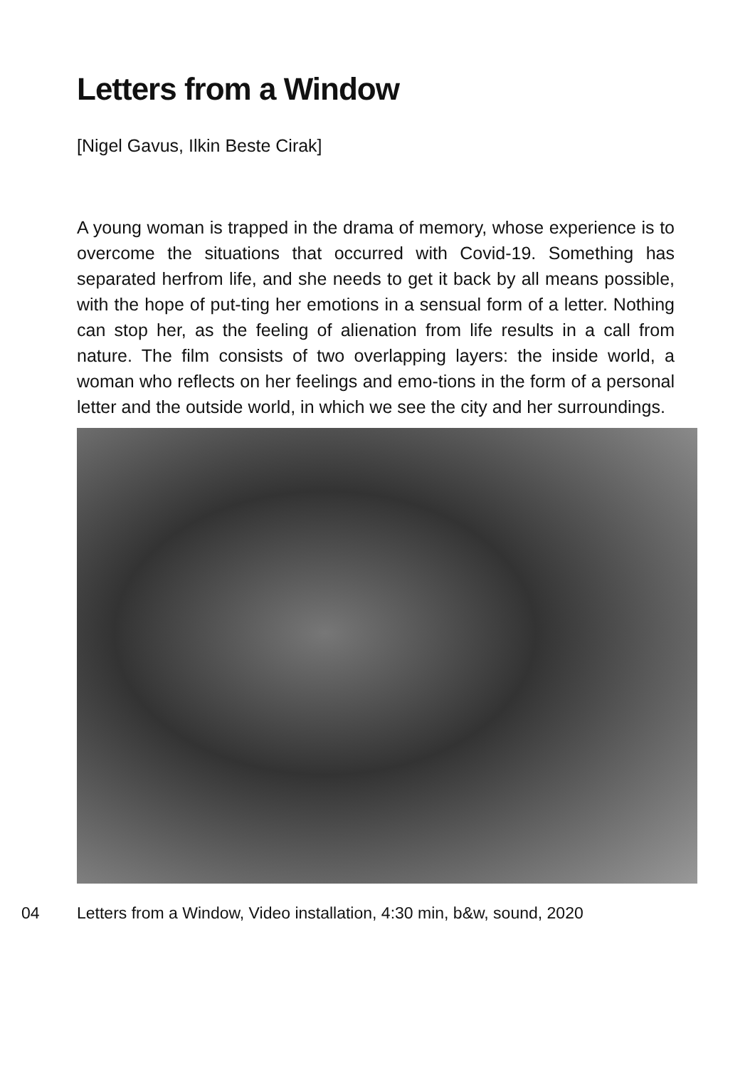Letters from a Window
[Nigel Gavus, Ilkin Beste Cirak]
A young woman is trapped in the drama of memory, whose experience is to overcome the situations that occurred with Covid-19. Something has separated herfrom life, and she needs to get it back by all means possible, with the hope of put-ting her emotions in a sensual form of a letter. Nothing can stop her, as the feeling of alienation from life results in a call from nature. The film consists of two overlapping layers: the inside world, a woman who reflects on her feelings and emo-tions in the form of a personal letter and the outside world, in which we see the city and her surroundings.
04 Letters from a Window, Video installation, 4:30 min, b&w, sound, 2020